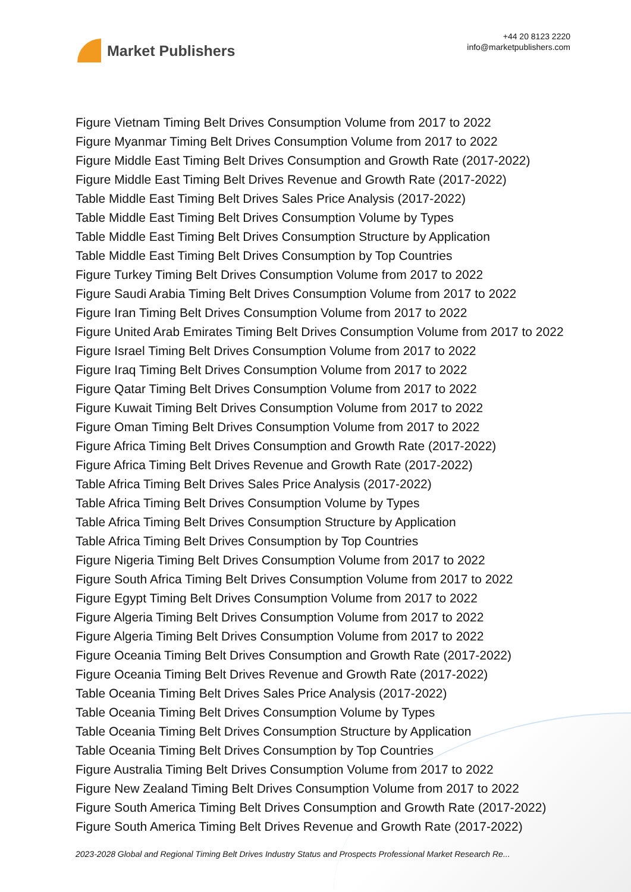Market Publishers
+44 20 8123 2220
info@marketpublishers.com
Figure Vietnam Timing Belt Drives Consumption Volume from 2017 to 2022
Figure Myanmar Timing Belt Drives Consumption Volume from 2017 to 2022
Figure Middle East Timing Belt Drives Consumption and Growth Rate (2017-2022)
Figure Middle East Timing Belt Drives Revenue and Growth Rate (2017-2022)
Table Middle East Timing Belt Drives Sales Price Analysis (2017-2022)
Table Middle East Timing Belt Drives Consumption Volume by Types
Table Middle East Timing Belt Drives Consumption Structure by Application
Table Middle East Timing Belt Drives Consumption by Top Countries
Figure Turkey Timing Belt Drives Consumption Volume from 2017 to 2022
Figure Saudi Arabia Timing Belt Drives Consumption Volume from 2017 to 2022
Figure Iran Timing Belt Drives Consumption Volume from 2017 to 2022
Figure United Arab Emirates Timing Belt Drives Consumption Volume from 2017 to 2022
Figure Israel Timing Belt Drives Consumption Volume from 2017 to 2022
Figure Iraq Timing Belt Drives Consumption Volume from 2017 to 2022
Figure Qatar Timing Belt Drives Consumption Volume from 2017 to 2022
Figure Kuwait Timing Belt Drives Consumption Volume from 2017 to 2022
Figure Oman Timing Belt Drives Consumption Volume from 2017 to 2022
Figure Africa Timing Belt Drives Consumption and Growth Rate (2017-2022)
Figure Africa Timing Belt Drives Revenue and Growth Rate (2017-2022)
Table Africa Timing Belt Drives Sales Price Analysis (2017-2022)
Table Africa Timing Belt Drives Consumption Volume by Types
Table Africa Timing Belt Drives Consumption Structure by Application
Table Africa Timing Belt Drives Consumption by Top Countries
Figure Nigeria Timing Belt Drives Consumption Volume from 2017 to 2022
Figure South Africa Timing Belt Drives Consumption Volume from 2017 to 2022
Figure Egypt Timing Belt Drives Consumption Volume from 2017 to 2022
Figure Algeria Timing Belt Drives Consumption Volume from 2017 to 2022
Figure Algeria Timing Belt Drives Consumption Volume from 2017 to 2022
Figure Oceania Timing Belt Drives Consumption and Growth Rate (2017-2022)
Figure Oceania Timing Belt Drives Revenue and Growth Rate (2017-2022)
Table Oceania Timing Belt Drives Sales Price Analysis (2017-2022)
Table Oceania Timing Belt Drives Consumption Volume by Types
Table Oceania Timing Belt Drives Consumption Structure by Application
Table Oceania Timing Belt Drives Consumption by Top Countries
Figure Australia Timing Belt Drives Consumption Volume from 2017 to 2022
Figure New Zealand Timing Belt Drives Consumption Volume from 2017 to 2022
Figure South America Timing Belt Drives Consumption and Growth Rate (2017-2022)
Figure South America Timing Belt Drives Revenue and Growth Rate (2017-2022)
2023-2028 Global and Regional Timing Belt Drives Industry Status and Prospects Professional Market Research Re...